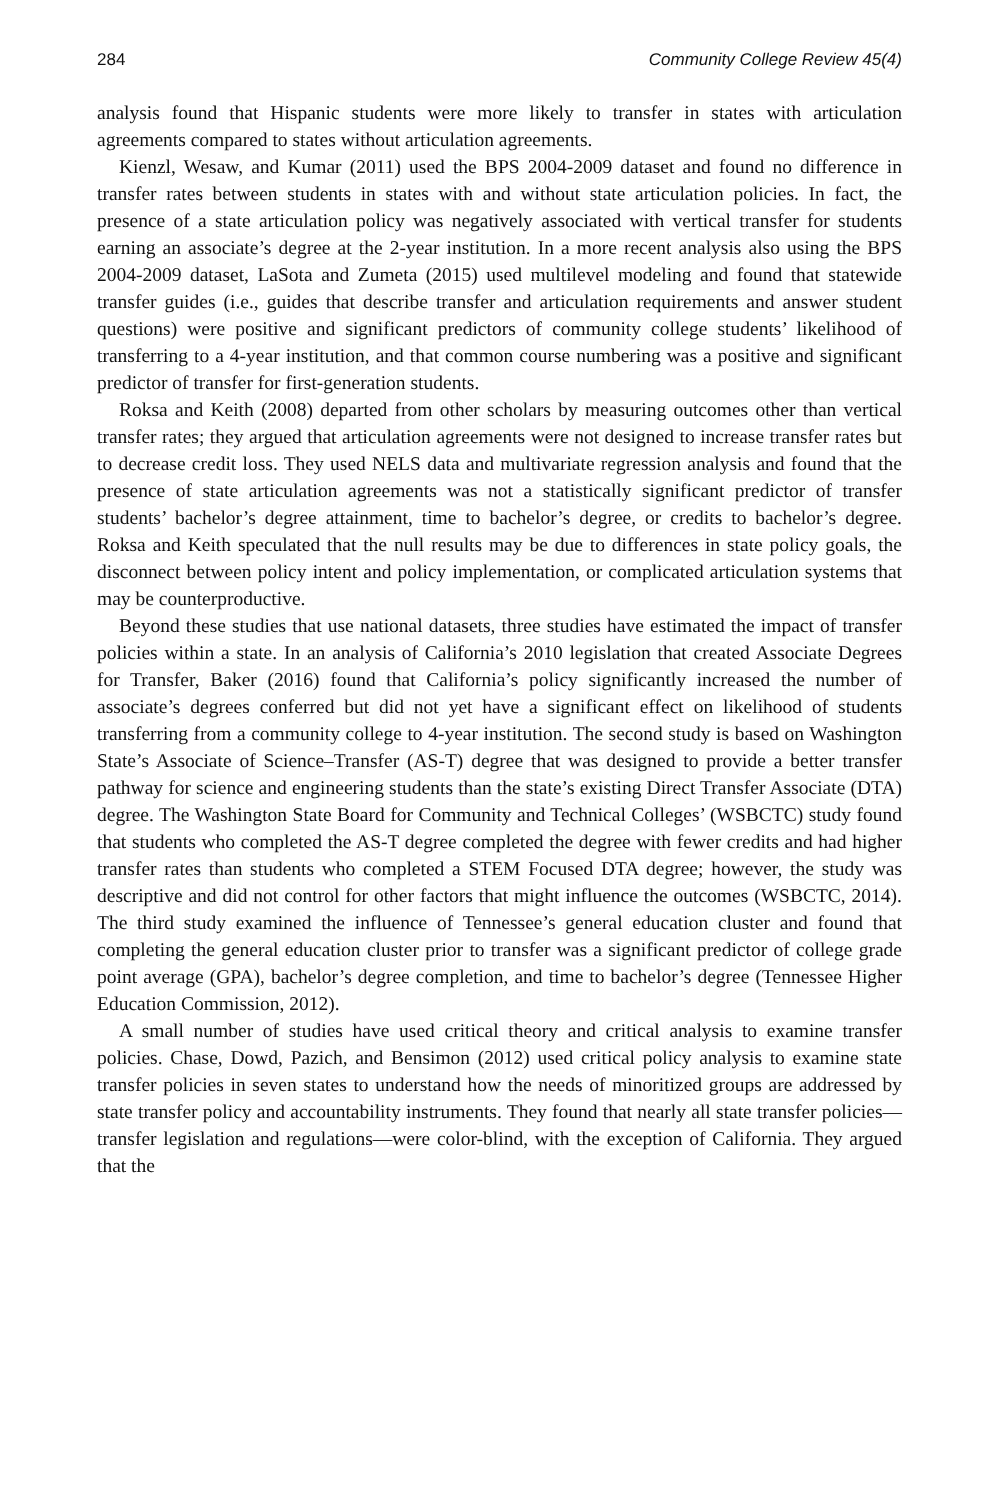284 Community College Review 45(4)
analysis found that Hispanic students were more likely to transfer in states with articulation agreements compared to states without articulation agreements.
Kienzl, Wesaw, and Kumar (2011) used the BPS 2004-2009 dataset and found no difference in transfer rates between students in states with and without state articulation policies. In fact, the presence of a state articulation policy was negatively associated with vertical transfer for students earning an associate’s degree at the 2-year institution. In a more recent analysis also using the BPS 2004-2009 dataset, LaSota and Zumeta (2015) used multilevel modeling and found that statewide transfer guides (i.e., guides that describe transfer and articulation requirements and answer student questions) were positive and significant predictors of community college students’ likelihood of transferring to a 4-year institution, and that common course numbering was a positive and significant predictor of transfer for first-generation students.
Roksa and Keith (2008) departed from other scholars by measuring outcomes other than vertical transfer rates; they argued that articulation agreements were not designed to increase transfer rates but to decrease credit loss. They used NELS data and multivariate regression analysis and found that the presence of state articulation agreements was not a statistically significant predictor of transfer students’ bachelor’s degree attainment, time to bachelor’s degree, or credits to bachelor’s degree. Roksa and Keith speculated that the null results may be due to differences in state policy goals, the disconnect between policy intent and policy implementation, or complicated articulation systems that may be counterproductive.
Beyond these studies that use national datasets, three studies have estimated the impact of transfer policies within a state. In an analysis of California’s 2010 legislation that created Associate Degrees for Transfer, Baker (2016) found that California’s policy significantly increased the number of associate’s degrees conferred but did not yet have a significant effect on likelihood of students transferring from a community college to 4-year institution. The second study is based on Washington State’s Associate of Science–Transfer (AS-T) degree that was designed to provide a better transfer pathway for science and engineering students than the state’s existing Direct Transfer Associate (DTA) degree. The Washington State Board for Community and Technical Colleges’ (WSBCTC) study found that students who completed the AS-T degree completed the degree with fewer credits and had higher transfer rates than students who completed a STEM Focused DTA degree; however, the study was descriptive and did not control for other factors that might influence the outcomes (WSBCTC, 2014). The third study examined the influence of Tennessee’s general education cluster and found that completing the general education cluster prior to transfer was a significant predictor of college grade point average (GPA), bachelor’s degree completion, and time to bachelor’s degree (Tennessee Higher Education Commission, 2012).
A small number of studies have used critical theory and critical analysis to examine transfer policies. Chase, Dowd, Pazich, and Bensimon (2012) used critical policy analysis to examine state transfer policies in seven states to understand how the needs of minoritized groups are addressed by state transfer policy and accountability instruments. They found that nearly all state transfer policies—transfer legislation and regulations—were color-blind, with the exception of California. They argued that the